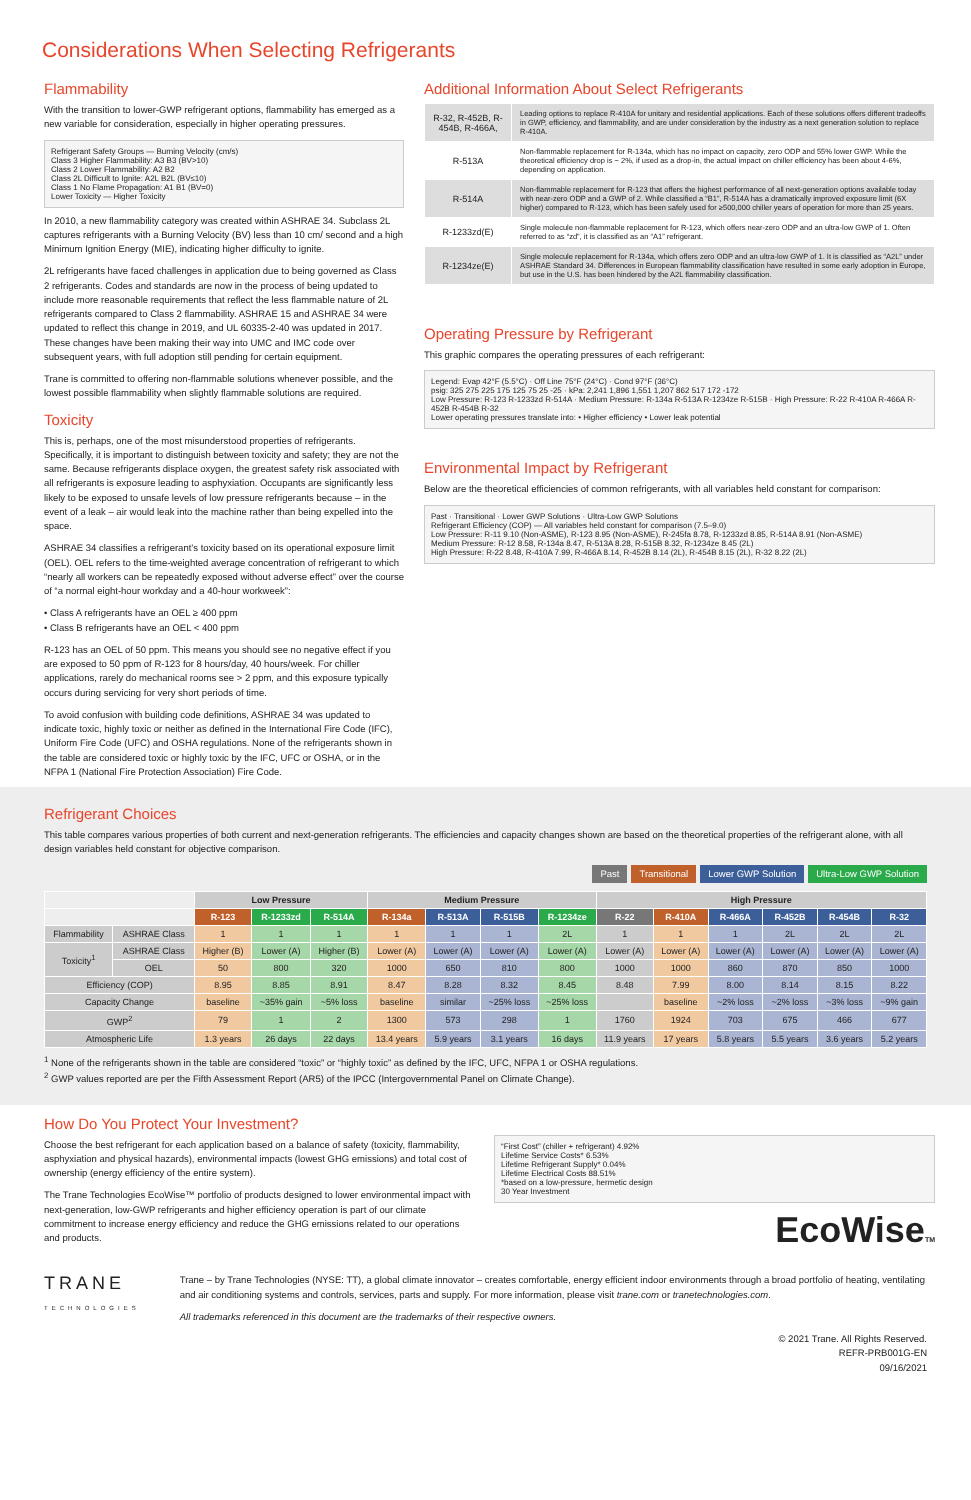Considerations When Selecting Refrigerants
Flammability
With the transition to lower-GWP refrigerant options, flammability has emerged as a new variable for consideration, especially in higher operating pressures.
Refrigerant Safety Groups — Burning Velocity (cm/s)
Class 3 Higher Flammability: A3 B3 (BV>10)
Class 2 Lower Flammability: A2 B2
Class 2L Difficult to Ignite: A2L B2L (BV≤10)
Class 1 No Flame Propagation: A1 B1 (BV=0)
Lower Toxicity — Higher Toxicity
In 2010, a new flammability category was created within ASHRAE 34. Subclass 2L captures refrigerants with a Burning Velocity (BV) less than 10 cm/ second and a high Minimum Ignition Energy (MIE), indicating higher difficulty to ignite.
2L refrigerants have faced challenges in application due to being governed as Class 2 refrigerants. Codes and standards are now in the process of being updated to include more reasonable requirements that reflect the less flammable nature of 2L refrigerants compared to Class 2 flammability. ASHRAE 15 and ASHRAE 34 were updated to reflect this change in 2019, and UL 60335-2-40 was updated in 2017. These changes have been making their way into UMC and IMC code over subsequent years, with full adoption still pending for certain equipment.
Trane is committed to offering non-flammable solutions whenever possible, and the lowest possible flammability when slightly flammable solutions are required.
Toxicity
This is, perhaps, one of the most misunderstood properties of refrigerants. Specifically, it is important to distinguish between toxicity and safety; they are not the same. Because refrigerants displace oxygen, the greatest safety risk associated with all refrigerants is exposure leading to asphyxiation. Occupants are significantly less likely to be exposed to unsafe levels of low pressure refrigerants because – in the event of a leak – air would leak into the machine rather than being expelled into the space.
ASHRAE 34 classifies a refrigerant’s toxicity based on its operational exposure limit (OEL). OEL refers to the time-weighted average concentration of refrigerant to which “nearly all workers can be repeatedly exposed without adverse effect” over the course of “a normal eight-hour workday and a 40-hour workweek”:
• Class A refrigerants have an OEL ≥ 400 ppm
• Class B refrigerants have an OEL < 400 ppm
R-123 has an OEL of 50 ppm. This means you should see no negative effect if you are exposed to 50 ppm of R-123 for 8 hours/day, 40 hours/week. For chiller applications, rarely do mechanical rooms see > 2 ppm, and this exposure typically occurs during servicing for very short periods of time.
To avoid confusion with building code definitions, ASHRAE 34 was updated to indicate toxic, highly toxic or neither as defined in the International Fire Code (IFC), Uniform Fire Code (UFC) and OSHA regulations. None of the refrigerants shown in the table are considered toxic or highly toxic by the IFC, UFC or OSHA, or in the NFPA 1 (National Fire Protection Association) Fire Code.
Additional Information About Select Refrigerants
| R-32, R-452B, R-454B, R-466A, | Leading options to replace R-410A for unitary and residential applications. Each of these solutions offers different tradeoffs in GWP, efficiency, and flammability, and are under consideration by the industry as a next generation solution to replace R-410A. |
| R-513A | Non-flammable replacement for R-134a, which has no impact on capacity, zero ODP and 55% lower GWP. While the theoretical efficiency drop is ~ 2%, if used as a drop-in, the actual impact on chiller efficiency has been about 4-6%, depending on application. |
| R-514A | Non-flammable replacement for R-123 that offers the highest performance of all next-generation options available today with near-zero ODP and a GWP of 2. While classified a “B1”, R-514A has a dramatically improved exposure limit (6X higher) compared to R-123, which has been safely used for ≥500,000 chiller years of operation for more than 25 years. |
| R-1233zd(E) | Single molecule non-flammable replacement for R-123, which offers near-zero ODP and an ultra-low GWP of 1. Often referred to as “zd”, it is classified as an “A1” refrigerant. |
| R-1234ze(E) | Single molecule replacement for R-134a, which offers zero ODP and an ultra-low GWP of 1. It is classified as “A2L” under ASHRAE Standard 34. Differences in European flammability classification have resulted in some early adoption in Europe, but use in the U.S. has been hindered by the A2L flammability classification. |
Operating Pressure by Refrigerant
This graphic compares the operating pressures of each refrigerant:
Legend: Evap 42°F (5.5°C) · Off Line 75°F (24°C) · Cond 97°F (36°C)
psig: 325 275 225 175 125 75 25 -25 · kPa: 2,241 1,896 1,551 1,207 862 517 172 -172
Low Pressure: R-123 R-1233zd R-514A · Medium Pressure: R-134a R-513A R-1234ze R-515B · High Pressure: R-22 R-410A R-466A R-452B R-454B R-32
Lower operating pressures translate into: • Higher efficiency • Lower leak potential
Environmental Impact by Refrigerant
Below are the theoretical efficiencies of common refrigerants, with all variables held constant for comparison:
Past · Transitional · Lower GWP Solutions · Ultra-Low GWP Solutions
Refrigerant Efficiency (COP) — All variables held constant for comparison (7.5–9.0)
Low Pressure: R-11 9.10 (Non-ASME), R-123 8.95 (Non-ASME), R-245fa 8.78, R-1233zd 8.85, R-514A 8.91 (Non-ASME)
Medium Pressure: R-12 8.58, R-134a 8.47, R-513A 8.28, R-515B 8.32, R-1234ze 8.45 (2L)
High Pressure: R-22 8.48, R-410A 7.99, R-466A 8.14, R-452B 8.14 (2L), R-454B 8.15 (2L), R-32 8.22 (2L)
Refrigerant Choices
This table compares various properties of both current and next-generation refrigerants. The efficiencies and capacity changes shown are based on the theoretical properties of the refrigerant alone, with all design variables held constant for objective comparison.
Past Transitional Lower GWP Solution Ultra-Low GWP Solution
| | | Low Pressure | | | Medium Pressure | | | | High Pressure | | | | | |
| --- | --- | --- | --- | --- | --- | --- | --- | --- | --- | --- | --- | --- | --- | --- |
| | | R-123 | R-1233zd | R-514A | R-134a | R-513A | R-515B | R-1234ze | R-22 | R-410A | R-466A | R-452B | R-454B | R-32 |
| Flammability | ASHRAE Class | 1 | 1 | 1 | 1 | 1 | 1 | 2L | 1 | 1 | 1 | 2L | 2L | 2L |
| Toxicity<sup>1</sup> | ASHRAE Class | Higher (B) | Lower (A) | Higher (B) | Lower (A) | Lower (A) | Lower (A) | Lower (A) | Lower (A) | Lower (A) | Lower (A) | Lower (A) | Lower (A) | Lower (A) |
| | OEL | 50 | 800 | 320 | 1000 | 650 | 810 | 800 | 1000 | 1000 | 860 | 870 | 850 | 1000 |
| Efficiency (COP) | | 8.95 | 8.85 | 8.91 | 8.47 | 8.28 | 8.32 | 8.45 | 8.48 | 7.99 | 8.00 | 8.14 | 8.15 | 8.22 |
| Capacity Change | | baseline | ~35% gain | ~5% loss | baseline | similar | ~25% loss | ~25% loss | | baseline | ~2% loss | ~2% loss | ~3% loss | ~9% gain |
| GWP<sup>2</sup> | | 79 | 1 | 2 | 1300 | 573 | 298 | 1 | 1760 | 1924 | 703 | 675 | 466 | 677 |
| Atmospheric Life | | 1.3 years | 26 days | 22 days | 13.4 years | 5.9 years | 3.1 years | 16 days | 11.9 years | 17 years | 5.8 years | 5.5 years | 3.6 years | 5.2 years |
<sup>1</sup> None of the refrigerants shown in the table are considered “toxic” or “highly toxic” as defined by the IFC, UFC, NFPA 1 or OSHA regulations.
<sup>2</sup> GWP values reported are per the Fifth Assessment Report (AR5) of the IPCC (Intergovernmental Panel on Climate Change).
How Do You Protect Your Investment?
Choose the best refrigerant for each application based on a balance of safety (toxicity, flammability, asphyxiation and physical hazards), environmental impacts (lowest GHG emissions) and total cost of ownership (energy efficiency of the entire system).
The Trane Technologies EcoWise™ portfolio of products designed to lower environmental impact with next-generation, low-GWP refrigerants and higher efficiency operation is part of our climate commitment to increase energy efficiency and reduce the GHG emissions related to our operations and products.
“First Cost” (chiller + refrigerant) 4.92%
Lifetime Service Costs* 6.53%
Lifetime Refrigerant Supply* 0.04%
Lifetime Electrical Costs 88.51%
*based on a low-pressure, hermetic design
30 Year Investment
EcoWiseTM
TRANE
TECHNOLOGIES
Trane – by Trane Technologies (NYSE: TT), a global climate innovator – creates comfortable, energy efficient indoor environments through a broad portfolio of heating, ventilating and air conditioning systems and controls, services, parts and supply. For more information, please visit trane.com or tranetechnologies.com.
All trademarks referenced in this document are the trademarks of their respective owners.
© 2021 Trane. All Rights Reserved.
REFR-PRB001G-EN
09/16/2021